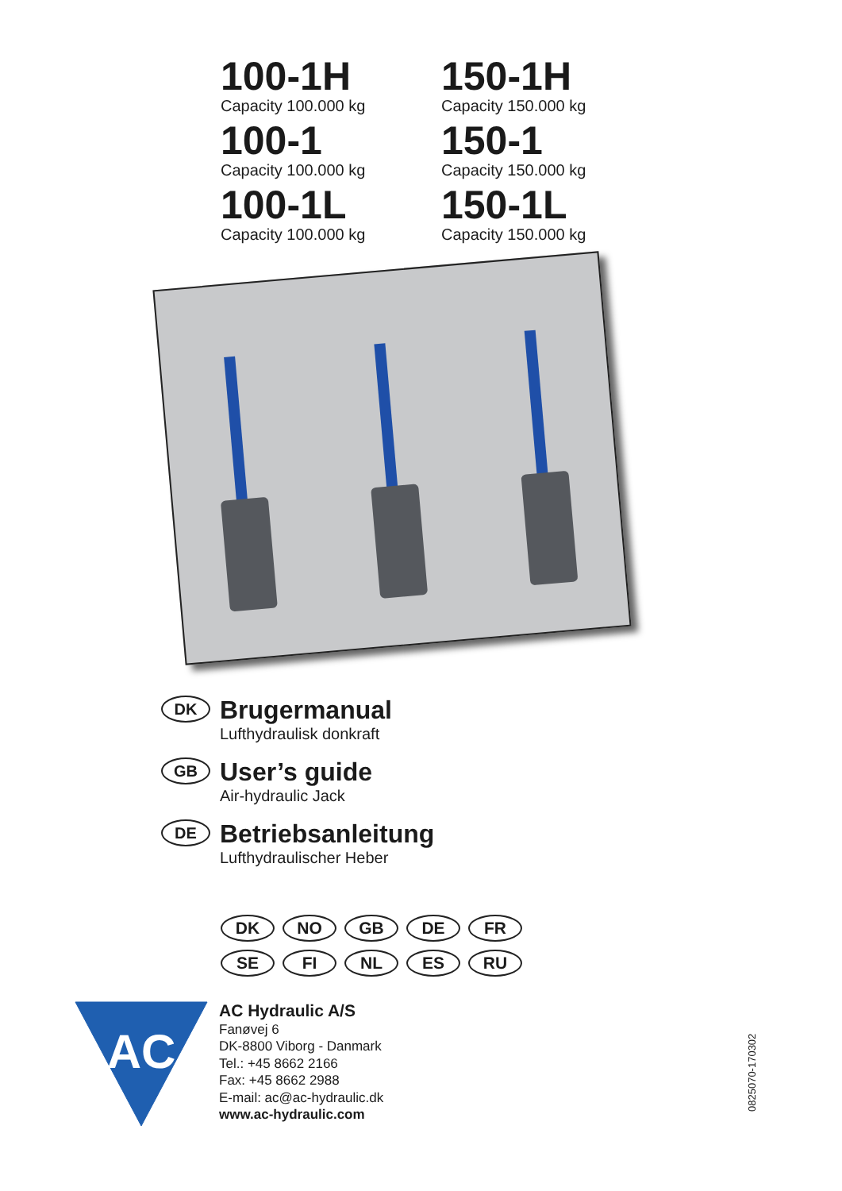100-1H
Capacity 100.000 kg
150-1H
Capacity 150.000 kg
100-1
Capacity 100.000 kg
150-1
Capacity 150.000 kg
100-1L
Capacity 100.000 kg
150-1L
Capacity 150.000 kg
DK
Brugermanual
Lufthydraulisk donkraft
GB
User’s guide
Air-hydraulic Jack
DE
Betriebsanleitung
Lufthydraulischer Heber
DK NO GB DE FR SE FI NL ES RU
AC
AC Hydraulic A/S
Fanøvej 6
DK-8800 Viborg - Danmark
Tel.: +45 8662 2166
Fax: +45 8662 2988
E-mail: ac@ac-hydraulic.dk
www.ac-hydraulic.com
0825070-170302